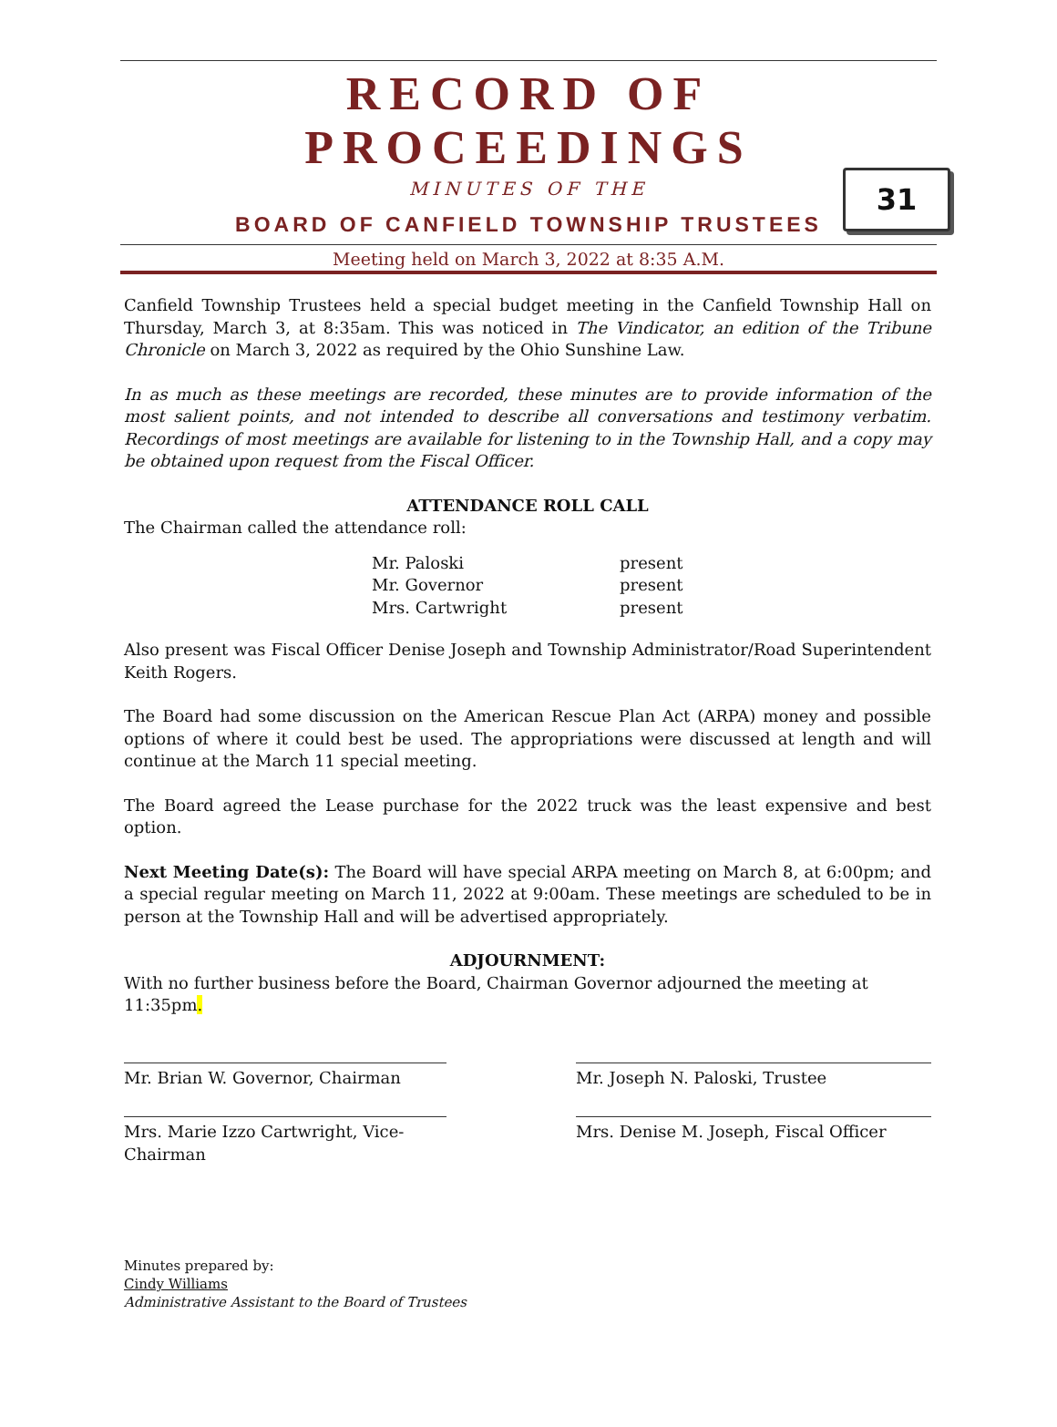RECORD OF PROCEEDINGS
MINUTES OF THE
BOARD OF CANFIELD TOWNSHIP TRUSTEES
Meeting held on March 3, 2022 at 8:35 A.M.
31
Canfield Township Trustees held a special budget meeting in the Canfield Township Hall on Thursday, March 3, at 8:35am. This was noticed in The Vindicator, an edition of the Tribune Chronicle on March 3, 2022 as required by the Ohio Sunshine Law.
In as much as these meetings are recorded, these minutes are to provide information of the most salient points, and not intended to describe all conversations and testimony verbatim. Recordings of most meetings are available for listening to in the Township Hall, and a copy may be obtained upon request from the Fiscal Officer.
ATTENDANCE ROLL CALL
The Chairman called the attendance roll:
| Mr. Paloski | present |
| Mr. Governor | present |
| Mrs. Cartwright | present |
Also present was Fiscal Officer Denise Joseph and Township Administrator/Road Superintendent Keith Rogers.
The Board had some discussion on the American Rescue Plan Act (ARPA) money and possible options of where it could best be used. The appropriations were discussed at length and will continue at the March 11 special meeting.
The Board agreed the Lease purchase for the 2022 truck was the least expensive and best option.
Next Meeting Date(s): The Board will have special ARPA meeting on March 8, at 6:00pm; and a special regular meeting on March 11, 2022 at 9:00am. These meetings are scheduled to be in person at the Township Hall and will be advertised appropriately.
ADJOURNMENT:
With no further business before the Board, Chairman Governor adjourned the meeting at 11:35pm.
Mr. Brian W. Governor, Chairman Mr. Joseph N. Paloski, Trustee
Mrs. Marie Izzo Cartwright, Vice-Chairman
Mrs. Denise M. Joseph, Fiscal Officer
Minutes prepared by:
Cindy Williams
Administrative Assistant to the Board of Trustees